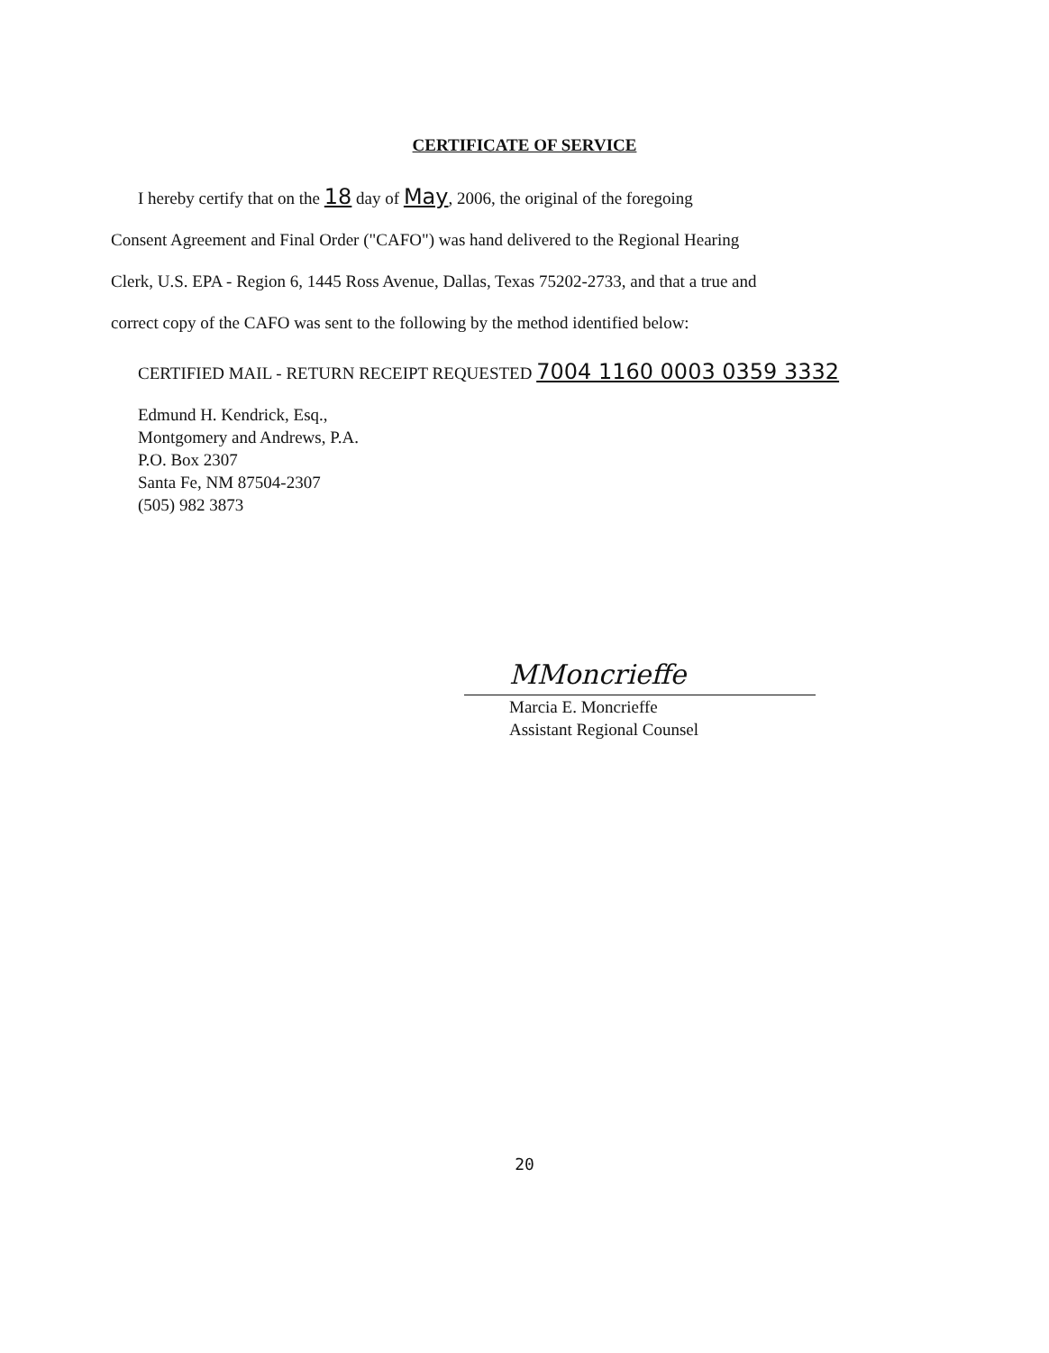CERTIFICATE OF SERVICE
I hereby certify that on the 18 day of May, 2006, the original of the foregoing
Consent Agreement and Final Order ("CAFO") was hand delivered to the Regional Hearing
Clerk, U.S. EPA - Region 6, 1445 Ross Avenue, Dallas, Texas 75202-2733, and that a true and
correct copy of the CAFO was sent to the following by the method identified below:
CERTIFIED MAIL - RETURN RECEIPT REQUESTED 7004 1160 0003 0359 3332
Edmund H. Kendrick, Esq.,
Montgomery and Andrews, P.A.
P.O. Box 2307
Santa Fe, NM 87504-2307
(505) 982 3873
MMoncrieffe
Marcia E. Moncrieffe
Assistant Regional Counsel
20